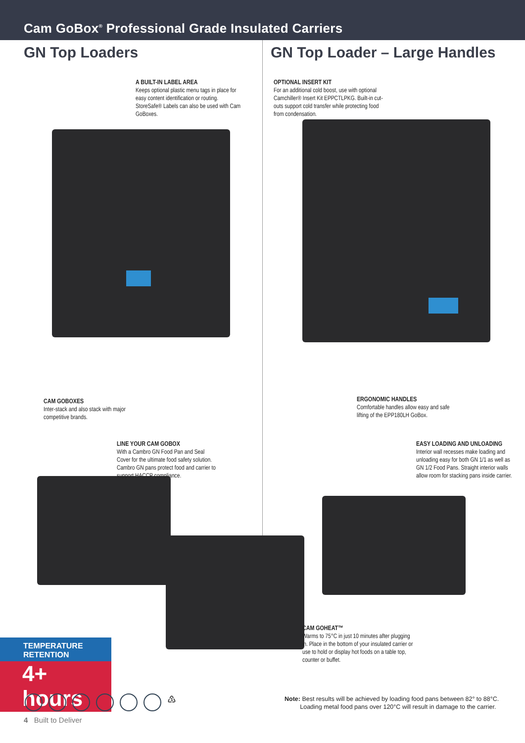Cam GoBox<sup>®</sup> Professional Grade Insulated Carriers
GN Top Loaders
A BUILT-IN LABEL AREA
Keeps optional plastic menu tags in place for easy content identification or routing. StoreSafe® Labels can also be used with Cam GoBoxes.
CAM GOBOXES
Inter-stack and also stack with major competitive brands.
LINE YOUR CAM GOBOX
With a Cambro GN Food Pan and Seal Cover for the ultimate food safety solution. Cambro GN pans protect food and carrier to support HACCP compliance.
GN Top Loader – Large Handles
OPTIONAL INSERT KIT
For an additional cold boost, use with optional Camchiller® Insert Kit EPPCTLPKG. Built-in cut-outs support cold transfer while protecting food from condensation.
ERGONOMIC HANDLES
Comfortable handles allow easy and safe lifting of the EPP180LH GoBox.
EASY LOADING AND UNLOADING
Interior wall recesses make loading and unloading easy for both GN 1/1 as well as GN 1/2 Food Pans. Straight interior walls allow room for stacking pans inside carrier.
CAM GOHEAT™
Warms to 75°C in just 10 minutes after plugging in. Place in the bottom of your insulated carrier or use to hold or display hot foods on a table top, counter or buffet.
TEMPERATURE RETENTION
4+ hours
♳
4 Built to Deliver
Note: Best results will be achieved by loading food pans between 82° to 88°C.
Loading metal food pans over 120°C will result in damage to the carrier.